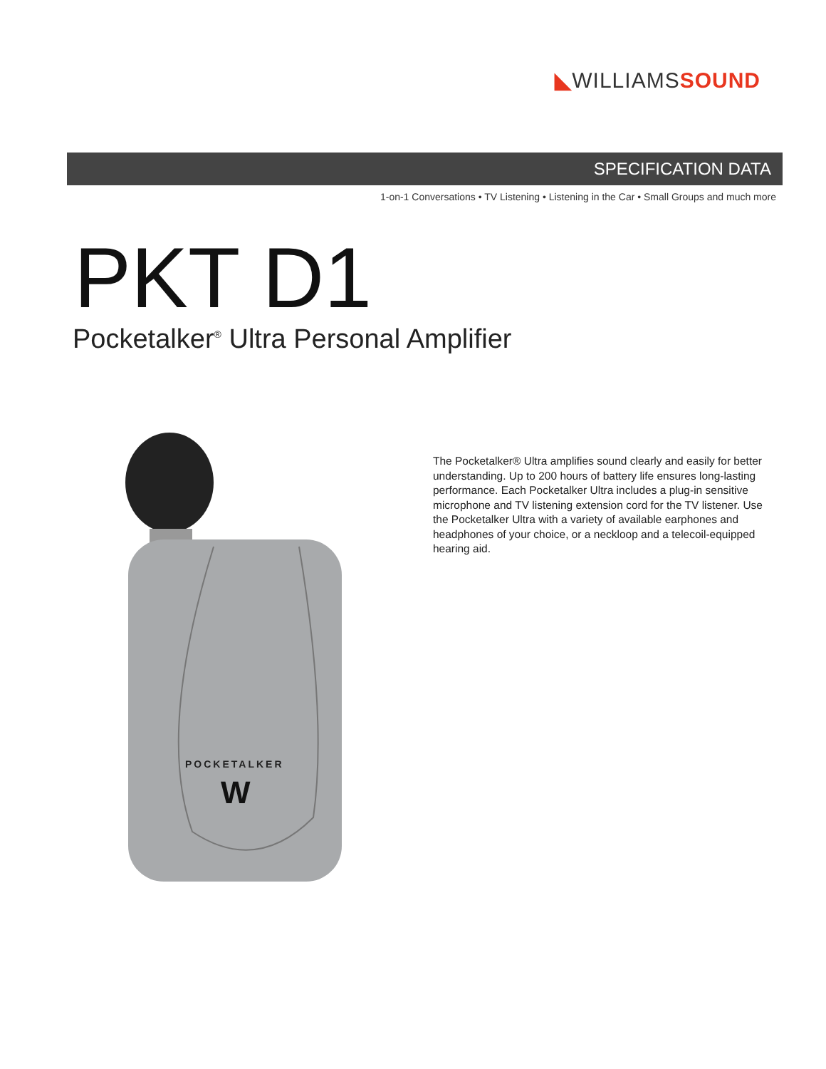◣WILLIAMS SOUND
SPECIFICATION DATA
1-on-1 Conversations • TV Listening • Listening in the Car • Small Groups and much more
PKT D1
Pocketalker<sup>®</sup> Ultra Personal Amplifier
POCKETALKER
W
The Pocketalker® Ultra amplifies sound clearly and easily for better understanding. Up to 200 hours of battery life ensures long-lasting performance. Each Pocketalker Ultra includes a plug-in sensitive microphone and TV listening extension cord for the TV listener. Use the Pocketalker Ultra with a variety of available earphones and headphones of your choice, or a neckloop and a telecoil-equipped hearing aid.